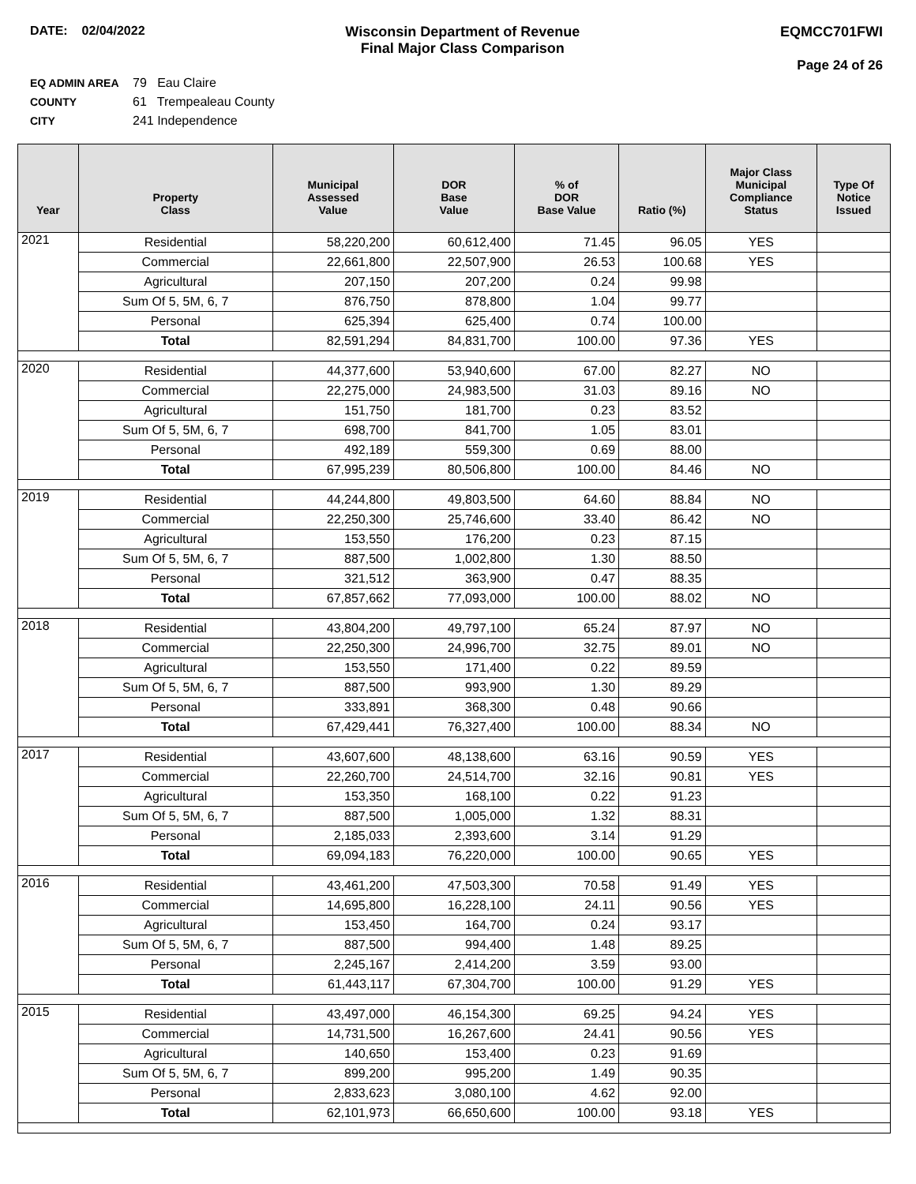DATE: 02/04/2022 Wisconsin Department of Revenue
Final Major Class Comparison
EQMCC701FWI
Page 24 of 26
EQ ADMIN AREA 79 Eau Claire
COUNTY 61 Trempealeau County
CITY 241 Independence
| Year | Property Class | Municipal Assessed Value | DOR Base Value | % of DOR Base Value | Ratio (%) | Major Class Municipal Compliance Status | Type Of Notice Issued |
| --- | --- | --- | --- | --- | --- | --- | --- |
| 2021 | Residential | 58,220,200 | 60,612,400 | 71.45 | 96.05 | YES | |
| | Commercial | 22,661,800 | 22,507,900 | 26.53 | 100.68 | YES | |
| | Agricultural | 207,150 | 207,200 | 0.24 | 99.98 | | |
| | Sum Of 5, 5M, 6, 7 | 876,750 | 878,800 | 1.04 | 99.77 | | |
| | Personal | 625,394 | 625,400 | 0.74 | 100.00 | | |
| | Total | 82,591,294 | 84,831,700 | 100.00 | 97.36 | YES | |
| 2020 | Residential | 44,377,600 | 53,940,600 | 67.00 | 82.27 | NO | |
| | Commercial | 22,275,000 | 24,983,500 | 31.03 | 89.16 | NO | |
| | Agricultural | 151,750 | 181,700 | 0.23 | 83.52 | | |
| | Sum Of 5, 5M, 6, 7 | 698,700 | 841,700 | 1.05 | 83.01 | | |
| | Personal | 492,189 | 559,300 | 0.69 | 88.00 | | |
| | Total | 67,995,239 | 80,506,800 | 100.00 | 84.46 | NO | |
| 2019 | Residential | 44,244,800 | 49,803,500 | 64.60 | 88.84 | NO | |
| | Commercial | 22,250,300 | 25,746,600 | 33.40 | 86.42 | NO | |
| | Agricultural | 153,550 | 176,200 | 0.23 | 87.15 | | |
| | Sum Of 5, 5M, 6, 7 | 887,500 | 1,002,800 | 1.30 | 88.50 | | |
| | Personal | 321,512 | 363,900 | 0.47 | 88.35 | | |
| | Total | 67,857,662 | 77,093,000 | 100.00 | 88.02 | NO | |
| 2018 | Residential | 43,804,200 | 49,797,100 | 65.24 | 87.97 | NO | |
| | Commercial | 22,250,300 | 24,996,700 | 32.75 | 89.01 | NO | |
| | Agricultural | 153,550 | 171,400 | 0.22 | 89.59 | | |
| | Sum Of 5, 5M, 6, 7 | 887,500 | 993,900 | 1.30 | 89.29 | | |
| | Personal | 333,891 | 368,300 | 0.48 | 90.66 | | |
| | Total | 67,429,441 | 76,327,400 | 100.00 | 88.34 | NO | |
| 2017 | Residential | 43,607,600 | 48,138,600 | 63.16 | 90.59 | YES | |
| | Commercial | 22,260,700 | 24,514,700 | 32.16 | 90.81 | YES | |
| | Agricultural | 153,350 | 168,100 | 0.22 | 91.23 | | |
| | Sum Of 5, 5M, 6, 7 | 887,500 | 1,005,000 | 1.32 | 88.31 | | |
| | Personal | 2,185,033 | 2,393,600 | 3.14 | 91.29 | | |
| | Total | 69,094,183 | 76,220,000 | 100.00 | 90.65 | YES | |
| 2016 | Residential | 43,461,200 | 47,503,300 | 70.58 | 91.49 | YES | |
| | Commercial | 14,695,800 | 16,228,100 | 24.11 | 90.56 | YES | |
| | Agricultural | 153,450 | 164,700 | 0.24 | 93.17 | | |
| | Sum Of 5, 5M, 6, 7 | 887,500 | 994,400 | 1.48 | 89.25 | | |
| | Personal | 2,245,167 | 2,414,200 | 3.59 | 93.00 | | |
| | Total | 61,443,117 | 67,304,700 | 100.00 | 91.29 | YES | |
| 2015 | Residential | 43,497,000 | 46,154,300 | 69.25 | 94.24 | YES | |
| | Commercial | 14,731,500 | 16,267,600 | 24.41 | 90.56 | YES | |
| | Agricultural | 140,650 | 153,400 | 0.23 | 91.69 | | |
| | Sum Of 5, 5M, 6, 7 | 899,200 | 995,200 | 1.49 | 90.35 | | |
| | Personal | 2,833,623 | 3,080,100 | 4.62 | 92.00 | | |
| | Total | 62,101,973 | 66,650,600 | 100.00 | 93.18 | YES | |